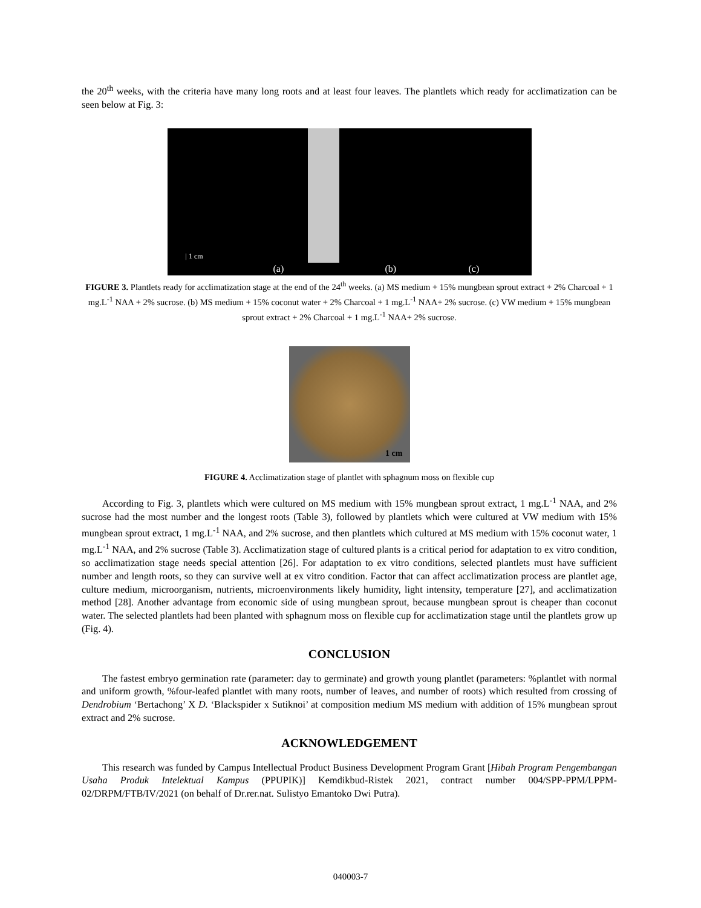the 20<sup>th</sup> weeks, with the criteria have many long roots and at least four leaves. The plantlets which ready for acclimatization can be seen below at Fig. 3:
| 1 cm
(a) (b) (c)
FIGURE 3. Plantlets ready for acclimatization stage at the end of the 24<sup>th</sup> weeks. (a) MS medium + 15% mungbean sprout extract + 2% Charcoal + 1 mg.L<sup>-1</sup> NAA + 2% sucrose. (b) MS medium + 15% coconut water + 2% Charcoal + 1 mg.L<sup>-1</sup> NAA+ 2% sucrose. (c) VW medium + 15% mungbean sprout extract + 2% Charcoal + 1 mg.L<sup>-1</sup> NAA+ 2% sucrose.
1 cm
FIGURE 4. Acclimatization stage of plantlet with sphagnum moss on flexible cup
According to Fig. 3, plantlets which were cultured on MS medium with 15% mungbean sprout extract, 1 mg.L<sup>-1</sup> NAA, and 2% sucrose had the most number and the longest roots (Table 3), followed by plantlets which were cultured at VW medium with 15% mungbean sprout extract, 1 mg.L<sup>-1</sup> NAA, and 2% sucrose, and then plantlets which cultured at MS medium with 15% coconut water, 1 mg.L<sup>-1</sup> NAA, and 2% sucrose (Table 3). Acclimatization stage of cultured plants is a critical period for adaptation to ex vitro condition, so acclimatization stage needs special attention [26]. For adaptation to ex vitro conditions, selected plantlets must have sufficient number and length roots, so they can survive well at ex vitro condition. Factor that can affect acclimatization process are plantlet age, culture medium, microorganism, nutrients, microenvironments likely humidity, light intensity, temperature [27], and acclimatization method [28]. Another advantage from economic side of using mungbean sprout, because mungbean sprout is cheaper than coconut water. The selected plantlets had been planted with sphagnum moss on flexible cup for acclimatization stage until the plantlets grow up (Fig. 4).
CONCLUSION
The fastest embryo germination rate (parameter: day to germinate) and growth young plantlet (parameters: %plantlet with normal and uniform growth, %four-leafed plantlet with many roots, number of leaves, and number of roots) which resulted from crossing of Dendrobium ‘Bertachong’ X D. ‘Blackspider x Sutiknoi’ at composition medium MS medium with addition of 15% mungbean sprout extract and 2% sucrose.
ACKNOWLEDGEMENT
This research was funded by Campus Intellectual Product Business Development Program Grant [Hibah Program Pengembangan Usaha Produk Intelektual Kampus (PPUPIK)] Kemdikbud-Ristek 2021, contract number 004/SPP-PPM/LPPM-02/DRPM/FTB/IV/2021 (on behalf of Dr.rer.nat. Sulistyo Emantoko Dwi Putra).
040003-7